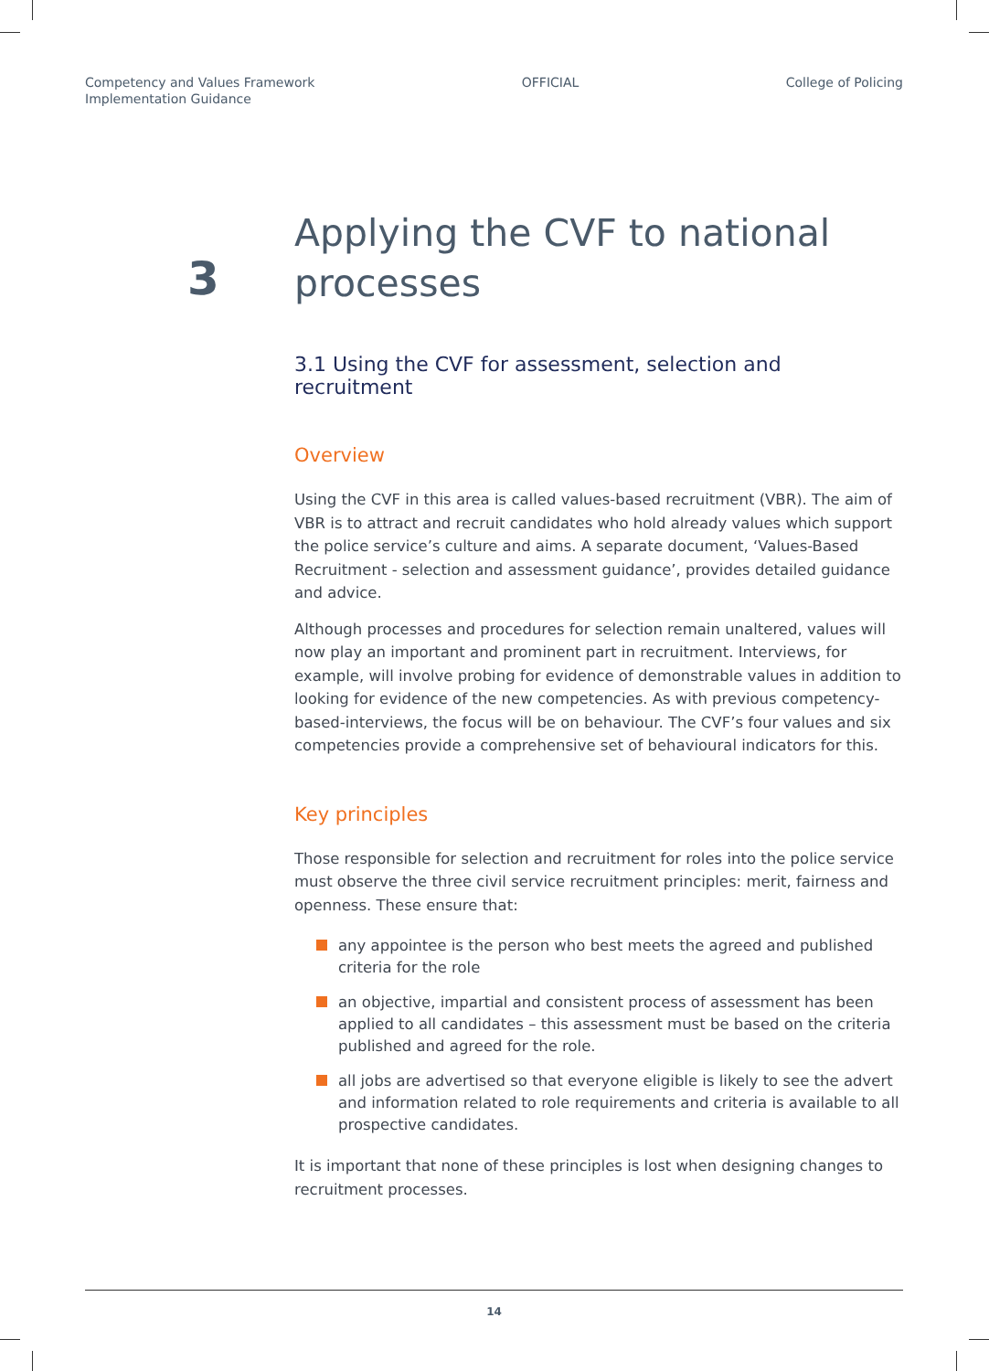Competency and Values Framework
Implementation Guidance
OFFICIAL College of Policing
3
Applying the CVF to national processes
3.1 Using the CVF for assessment, selection and recruitment
Overview
Using the CVF in this area is called values-based recruitment (VBR). The aim of VBR is to attract and recruit candidates who hold already values which support the police service’s culture and aims. A separate document, ‘Values-Based Recruitment - selection and assessment guidance’, provides detailed guidance and advice.
Although processes and procedures for selection remain unaltered, values will now play an important and prominent part in recruitment. Interviews, for example, will involve probing for evidence of demonstrable values in addition to looking for evidence of the new competencies. As with previous competency-based-interviews, the focus will be on behaviour. The CVF’s four values and six competencies provide a comprehensive set of behavioural indicators for this.
Key principles
Those responsible for selection and recruitment for roles into the police service must observe the three civil service recruitment principles: merit, fairness and openness. These ensure that:
any appointee is the person who best meets the agreed and published criteria for the role
an objective, impartial and consistent process of assessment has been applied to all candidates – this assessment must be based on the criteria published and agreed for the role.
all jobs are advertised so that everyone eligible is likely to see the advert and information related to role requirements and criteria is available to all prospective candidates.
It is important that none of these principles is lost when designing changes to recruitment processes.
14